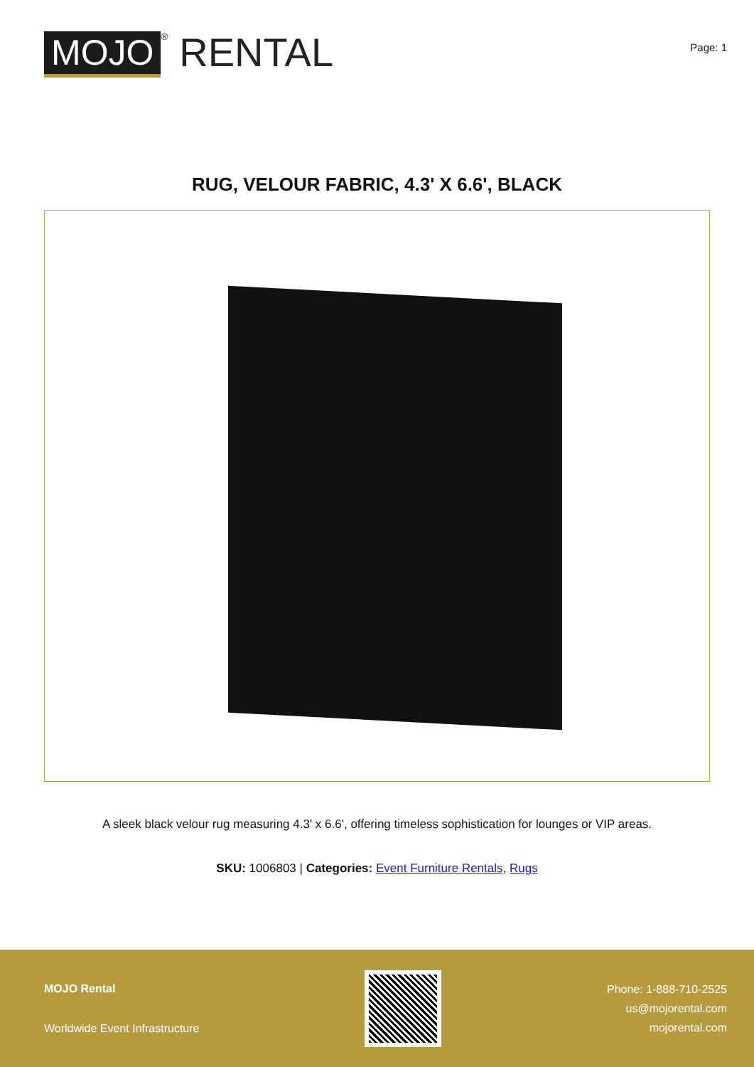MOJO
<sup>®</sup>
RENTAL
Page: 1
RUG, VELOUR FABRIC, 4.3' X 6.6', BLACK
A sleek black velour rug measuring 4.3' x 6.6', offering timeless sophistication for lounges or VIP areas.
SKU: 1006803 | Categories: Event Furniture Rentals, Rugs
MOJO Rental
Worldwide Event Infrastructure
Phone: 1-888-710-2525
us@mojorental.com
mojorental.com